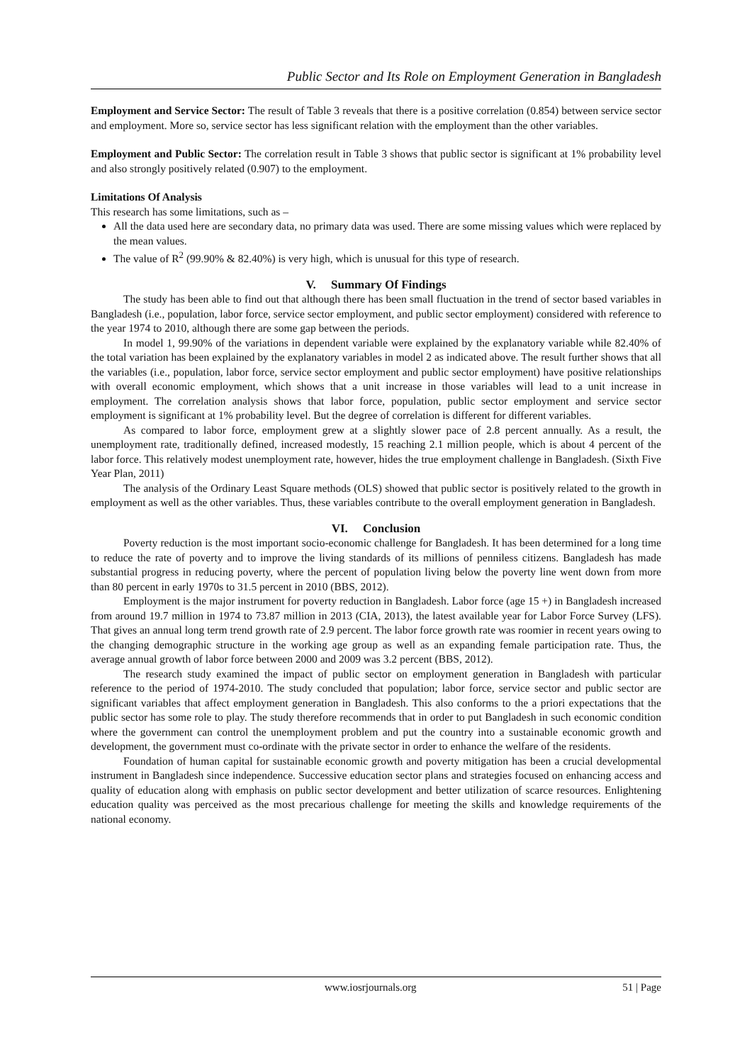Public Sector and Its Role on Employment Generation in Bangladesh
Employment and Service Sector: The result of Table 3 reveals that there is a positive correlation (0.854) between service sector and employment. More so, service sector has less significant relation with the employment than the other variables.
Employment and Public Sector: The correlation result in Table 3 shows that public sector is significant at 1% probability level and also strongly positively related (0.907) to the employment.
Limitations Of Analysis
This research has some limitations, such as –
All the data used here are secondary data, no primary data was used. There are some missing values which were replaced by the mean values.
The value of R<sup>2</sup> (99.90% & 82.40%) is very high, which is unusual for this type of research.
V. Summary Of Findings
The study has been able to find out that although there has been small fluctuation in the trend of sector based variables in Bangladesh (i.e., population, labor force, service sector employment, and public sector employment) considered with reference to the year 1974 to 2010, although there are some gap between the periods.
In model 1, 99.90% of the variations in dependent variable were explained by the explanatory variable while 82.40% of the total variation has been explained by the explanatory variables in model 2 as indicated above. The result further shows that all the variables (i.e., population, labor force, service sector employment and public sector employment) have positive relationships with overall economic employment, which shows that a unit increase in those variables will lead to a unit increase in employment. The correlation analysis shows that labor force, population, public sector employment and service sector employment is significant at 1% probability level. But the degree of correlation is different for different variables.
As compared to labor force, employment grew at a slightly slower pace of 2.8 percent annually. As a result, the unemployment rate, traditionally defined, increased modestly, 15 reaching 2.1 million people, which is about 4 percent of the labor force. This relatively modest unemployment rate, however, hides the true employment challenge in Bangladesh. (Sixth Five Year Plan, 2011)
The analysis of the Ordinary Least Square methods (OLS) showed that public sector is positively related to the growth in employment as well as the other variables. Thus, these variables contribute to the overall employment generation in Bangladesh.
VI. Conclusion
Poverty reduction is the most important socio-economic challenge for Bangladesh. It has been determined for a long time to reduce the rate of poverty and to improve the living standards of its millions of penniless citizens. Bangladesh has made substantial progress in reducing poverty, where the percent of population living below the poverty line went down from more than 80 percent in early 1970s to 31.5 percent in 2010 (BBS, 2012).
Employment is the major instrument for poverty reduction in Bangladesh. Labor force (age 15 +) in Bangladesh increased from around 19.7 million in 1974 to 73.87 million in 2013 (CIA, 2013), the latest available year for Labor Force Survey (LFS). That gives an annual long term trend growth rate of 2.9 percent. The labor force growth rate was roomier in recent years owing to the changing demographic structure in the working age group as well as an expanding female participation rate. Thus, the average annual growth of labor force between 2000 and 2009 was 3.2 percent (BBS, 2012).
The research study examined the impact of public sector on employment generation in Bangladesh with particular reference to the period of 1974-2010. The study concluded that population; labor force, service sector and public sector are significant variables that affect employment generation in Bangladesh. This also conforms to the a priori expectations that the public sector has some role to play. The study therefore recommends that in order to put Bangladesh in such economic condition where the government can control the unemployment problem and put the country into a sustainable economic growth and development, the government must co-ordinate with the private sector in order to enhance the welfare of the residents.
Foundation of human capital for sustainable economic growth and poverty mitigation has been a crucial developmental instrument in Bangladesh since independence. Successive education sector plans and strategies focused on enhancing access and quality of education along with emphasis on public sector development and better utilization of scarce resources. Enlightening education quality was perceived as the most precarious challenge for meeting the skills and knowledge requirements of the national economy.
www.iosrjournals.org 51 | Page